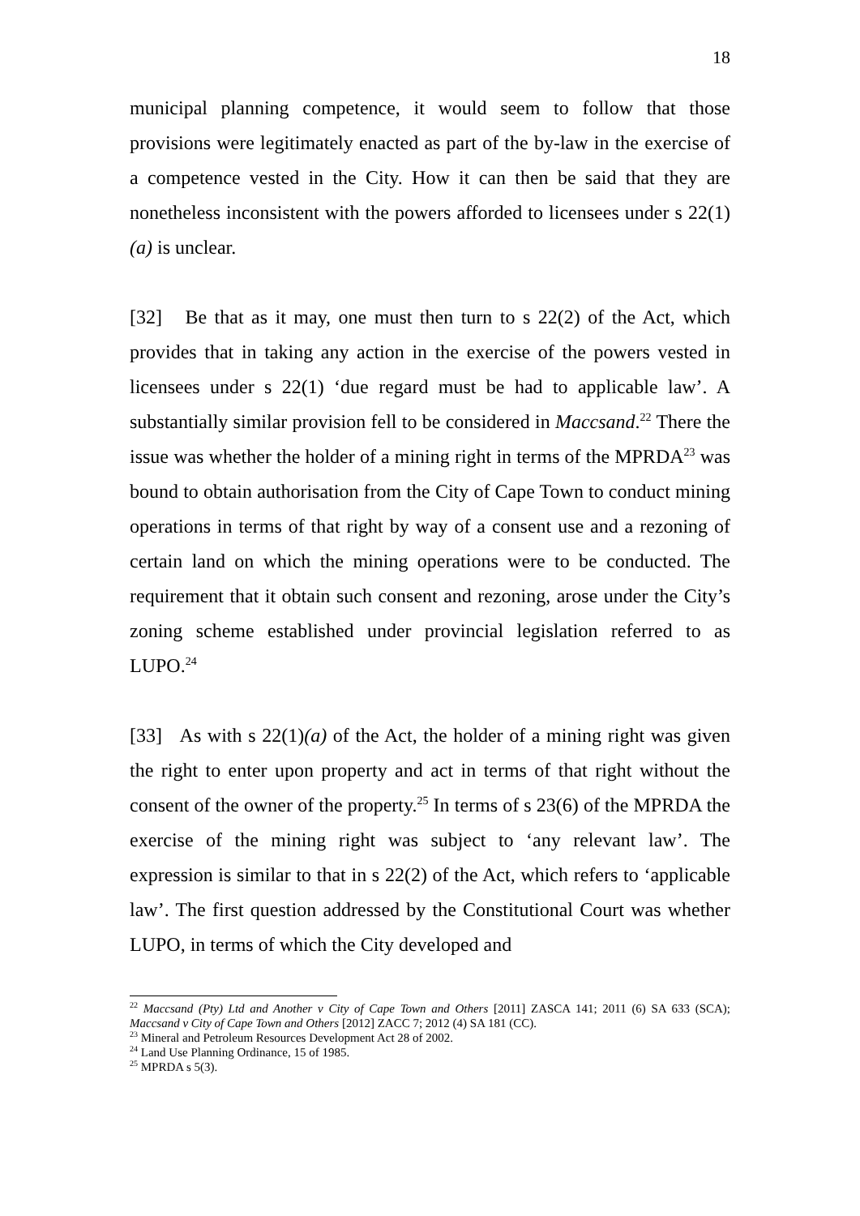18
municipal planning competence, it would seem to follow that those provisions were legitimately enacted as part of the by-law in the exercise of a competence vested in the City. How it can then be said that they are nonetheless inconsistent with the powers afforded to licensees under s 22(1)(a) is unclear.
[32] Be that as it may, one must then turn to s 22(2) of the Act, which provides that in taking any action in the exercise of the powers vested in licensees under s 22(1) ‘due regard must be had to applicable law’. A substantially similar provision fell to be considered in Maccsand.<sup>22</sup> There the issue was whether the holder of a mining right in terms of the MPRDA<sup>23</sup> was bound to obtain authorisation from the City of Cape Town to conduct mining operations in terms of that right by way of a consent use and a rezoning of certain land on which the mining operations were to be conducted. The requirement that it obtain such consent and rezoning, arose under the City’s zoning scheme established under provincial legislation referred to as LUPO.<sup>24</sup>
[33] As with s 22(1)(a) of the Act, the holder of a mining right was given the right to enter upon property and act in terms of that right without the consent of the owner of the property.<sup>25</sup> In terms of s 23(6) of the MPRDA the exercise of the mining right was subject to ‘any relevant law’. The expression is similar to that in s 22(2) of the Act, which refers to ‘applicable law’. The first question addressed by the Constitutional Court was whether LUPO, in terms of which the City developed and
<sup>22</sup> Maccsand (Pty) Ltd and Another v City of Cape Town and Others [2011] ZASCA 141; 2011 (6) SA 633 (SCA); Maccsand v City of Cape Town and Others [2012] ZACC 7; 2012 (4) SA 181 (CC).
<sup>23</sup> Mineral and Petroleum Resources Development Act 28 of 2002.
<sup>24</sup> Land Use Planning Ordinance, 15 of 1985.
<sup>25</sup> MPRDA s 5(3).